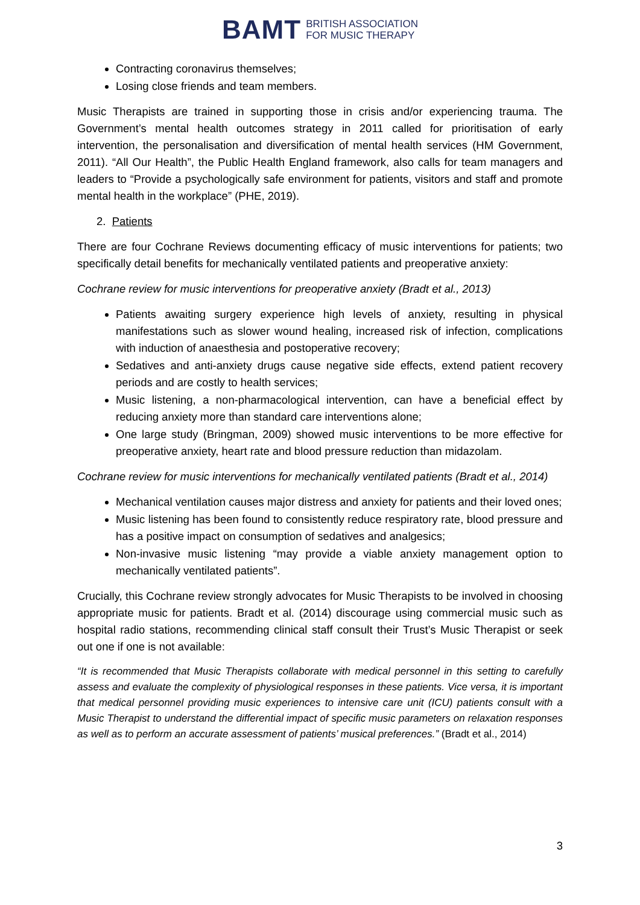BAMT BRITISH ASSOCIATION
FOR MUSIC THERAPY
Contracting coronavirus themselves;
Losing close friends and team members.
Music Therapists are trained in supporting those in crisis and/or experiencing trauma. The Government’s mental health outcomes strategy in 2011 called for prioritisation of early intervention, the personalisation and diversification of mental health services (HM Government, 2011). “All Our Health”, the Public Health England framework, also calls for team managers and leaders to “Provide a psychologically safe environment for patients, visitors and staff and promote mental health in the workplace” (PHE, 2019).
2. Patients
There are four Cochrane Reviews documenting efficacy of music interventions for patients; two specifically detail benefits for mechanically ventilated patients and preoperative anxiety:
Cochrane review for music interventions for preoperative anxiety (Bradt et al., 2013)
Patients awaiting surgery experience high levels of anxiety, resulting in physical manifestations such as slower wound healing, increased risk of infection, complications with induction of anaesthesia and postoperative recovery;
Sedatives and anti-anxiety drugs cause negative side effects, extend patient recovery periods and are costly to health services;
Music listening, a non-pharmacological intervention, can have a beneficial effect by reducing anxiety more than standard care interventions alone;
One large study (Bringman, 2009) showed music interventions to be more effective for preoperative anxiety, heart rate and blood pressure reduction than midazolam.
Cochrane review for music interventions for mechanically ventilated patients (Bradt et al., 2014)
Mechanical ventilation causes major distress and anxiety for patients and their loved ones;
Music listening has been found to consistently reduce respiratory rate, blood pressure and has a positive impact on consumption of sedatives and analgesics;
Non-invasive music listening “may provide a viable anxiety management option to mechanically ventilated patients”.
Crucially, this Cochrane review strongly advocates for Music Therapists to be involved in choosing appropriate music for patients. Bradt et al. (2014) discourage using commercial music such as hospital radio stations, recommending clinical staff consult their Trust’s Music Therapist or seek out one if one is not available:
“It is recommended that Music Therapists collaborate with medical personnel in this setting to carefully assess and evaluate the complexity of physiological responses in these patients. Vice versa, it is important that medical personnel providing music experiences to intensive care unit (ICU) patients consult with a Music Therapist to understand the differential impact of specific music parameters on relaxation responses as well as to perform an accurate assessment of patients’ musical preferences.” (Bradt et al., 2014)
3